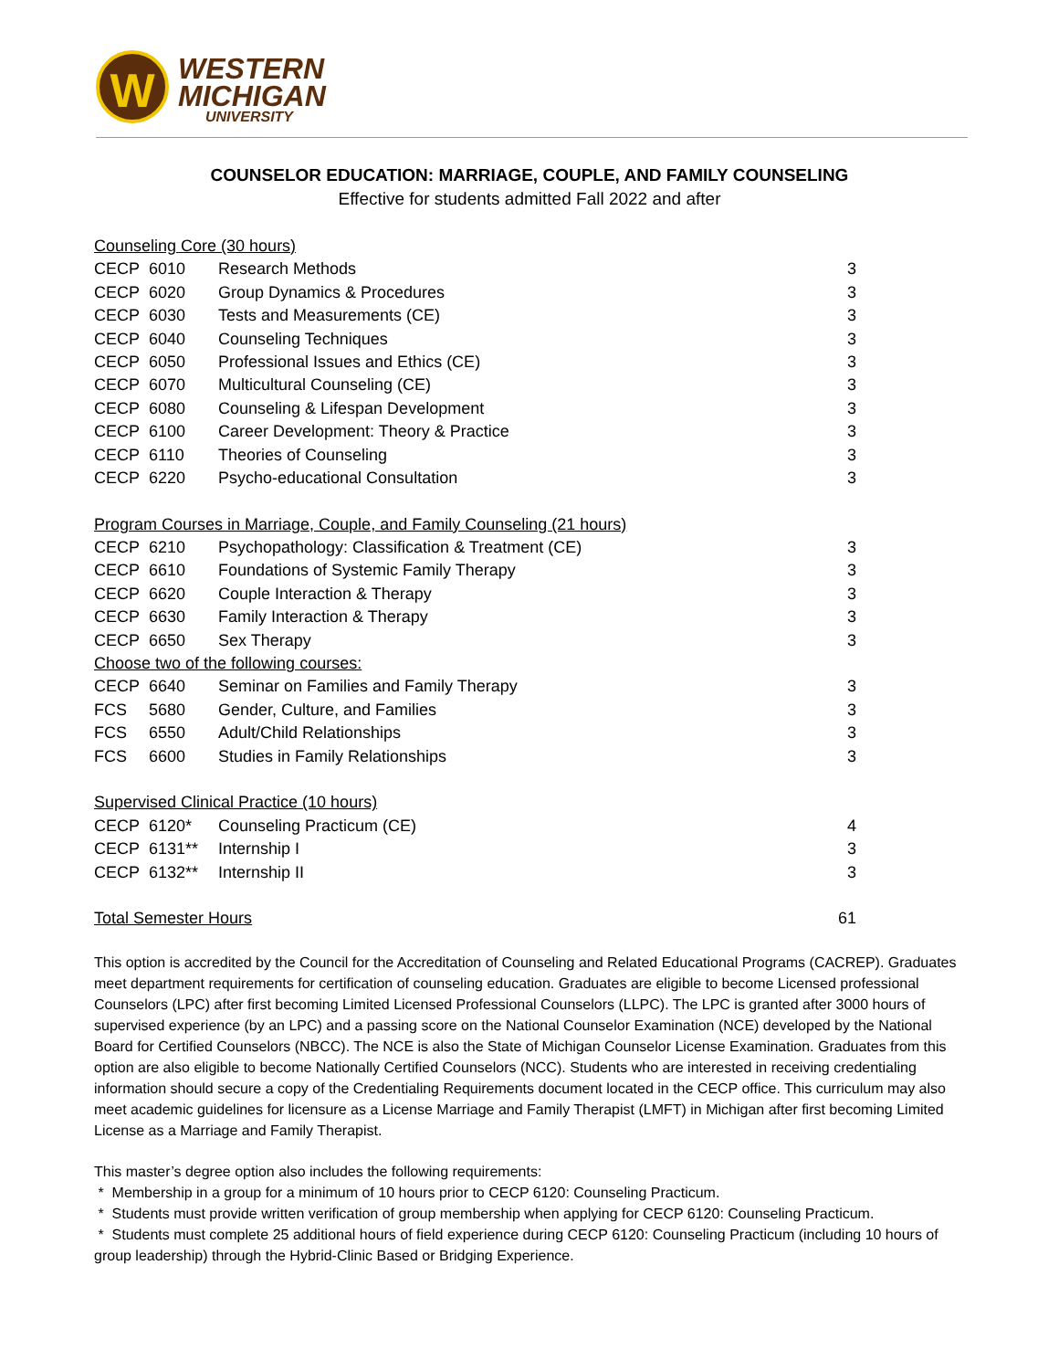W
WESTERN
MICHIGAN
UNIVERSITY
COUNSELOR EDUCATION: MARRIAGE, COUPLE, AND FAMILY COUNSELING
Effective for students admitted Fall 2022 and after
| Counseling Core (30 hours) | | | |
| CECP | 6010 | Research Methods | 3 |
| CECP | 6020 | Group Dynamics & Procedures | 3 |
| CECP | 6030 | Tests and Measurements (CE) | 3 |
| CECP | 6040 | Counseling Techniques | 3 |
| CECP | 6050 | Professional Issues and Ethics (CE) | 3 |
| CECP | 6070 | Multicultural Counseling (CE) | 3 |
| CECP | 6080 | Counseling & Lifespan Development | 3 |
| CECP | 6100 | Career Development: Theory & Practice | 3 |
| CECP | 6110 | Theories of Counseling | 3 |
| CECP | 6220 | Psycho-educational Consultation | 3 |
| Program Courses in Marriage, Couple, and Family Counseling (21 hours) | | | |
| CECP | 6210 | Psychopathology: Classification & Treatment (CE) | 3 |
| CECP | 6610 | Foundations of Systemic Family Therapy | 3 |
| CECP | 6620 | Couple Interaction & Therapy | 3 |
| CECP | 6630 | Family Interaction & Therapy | 3 |
| CECP | 6650 | Sex Therapy | 3 |
| Choose two of the following courses: | | | |
| CECP | 6640 | Seminar on Families and Family Therapy | 3 |
| FCS | 5680 | Gender, Culture, and Families | 3 |
| FCS | 6550 | Adult/Child Relationships | 3 |
| FCS | 6600 | Studies in Family Relationships | 3 |
| Supervised Clinical Practice (10 hours) | | | |
| CECP | 6120* | Counseling Practicum (CE) | 4 |
| CECP | 6131** | Internship I | 3 |
| CECP | 6132** | Internship II | 3 |
| Total Semester Hours | | | 61 |
This option is accredited by the Council for the Accreditation of Counseling and Related Educational Programs (CACREP). Graduates meet department requirements for certification of counseling education. Graduates are eligible to become Licensed professional Counselors (LPC) after first becoming Limited Licensed Professional Counselors (LLPC). The LPC is granted after 3000 hours of supervised experience (by an LPC) and a passing score on the National Counselor Examination (NCE) developed by the National Board for Certified Counselors (NBCC). The NCE is also the State of Michigan Counselor License Examination. Graduates from this option are also eligible to become Nationally Certified Counselors (NCC). Students who are interested in receiving credentialing information should secure a copy of the Credentialing Requirements document located in the CECP office. This curriculum may also meet academic guidelines for licensure as a License Marriage and Family Therapist (LMFT) in Michigan after first becoming Limited License as a Marriage and Family Therapist.
This master’s degree option also includes the following requirements:
* Membership in a group for a minimum of 10 hours prior to CECP 6120: Counseling Practicum.
* Students must provide written verification of group membership when applying for CECP 6120: Counseling Practicum.
* Students must complete 25 additional hours of field experience during CECP 6120: Counseling Practicum (including 10 hours of group leadership) through the Hybrid-Clinic Based or Bridging Experience.